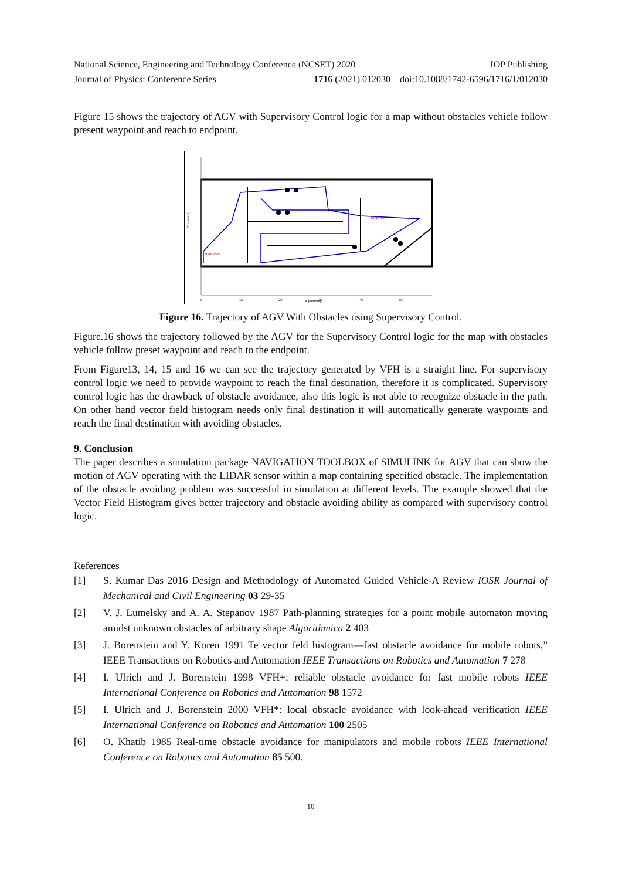National Science, Engineering and Technology Conference (NCSET) 2020 IOP Publishing
Journal of Physics: Conference Series 1716 (2021) 012030 doi:10.1088/1742-6596/1716/1/012030
Figure 15 shows the trajectory of AGV with Supervisory Control logic for a map without obstacles vehicle follow present waypoint and reach to endpoint.
Start Point
End Point
0
10
20
30
40
50
X [meters]
Y [meters]
Figure 16. Trajectory of AGV With Obstacles using Supervisory Control.
Figure.16 shows the trajectory followed by the AGV for the Supervisory Control logic for the map with obstacles vehicle follow preset waypoint and reach to the endpoint.
From Figure13, 14, 15 and 16 we can see the trajectory generated by VFH is a straight line. For supervisory control logic we need to provide waypoint to reach the final destination, therefore it is complicated. Supervisory control logic has the drawback of obstacle avoidance, also this logic is not able to recognize obstacle in the path. On other hand vector field histogram needs only final destination it will automatically generate waypoints and reach the final destination with avoiding obstacles.
9. Conclusion
The paper describes a simulation package NAVIGATION TOOLBOX of SIMULINK for AGV that can show the motion of AGV operating with the LIDAR sensor within a map containing specified obstacle. The implementation of the obstacle avoiding problem was successful in simulation at different levels. The example showed that the Vector Field Histogram gives better trajectory and obstacle avoiding ability as compared with supervisory control logic.
References
[1] S. Kumar Das 2016 Design and Methodology of Automated Guided Vehicle-A Review IOSR Journal of Mechanical and Civil Engineering 03 29-35
[2] V. J. Lumelsky and A. A. Stepanov 1987 Path-planning strategies for a point mobile automaton moving amidst unknown obstacles of arbitrary shape Algorithmica 2 403
[3] J. Borenstein and Y. Koren 1991 Te vector feld histogram—fast obstacle avoidance for mobile robots,” IEEE Transactions on Robotics and Automation IEEE Transactions on Robotics and Automation 7 278
[4] I. Ulrich and J. Borenstein 1998 VFH+: reliable obstacle avoidance for fast mobile robots IEEE International Conference on Robotics and Automation 98 1572
[5] I. Ulrich and J. Borenstein 2000 VFH*: local obstacle avoidance with look-ahead verification IEEE International Conference on Robotics and Automation 100 2505
[6] O. Khatib 1985 Real-time obstacle avoidance for manipulators and mobile robots IEEE International Conference on Robotics and Automation 85 500.
10